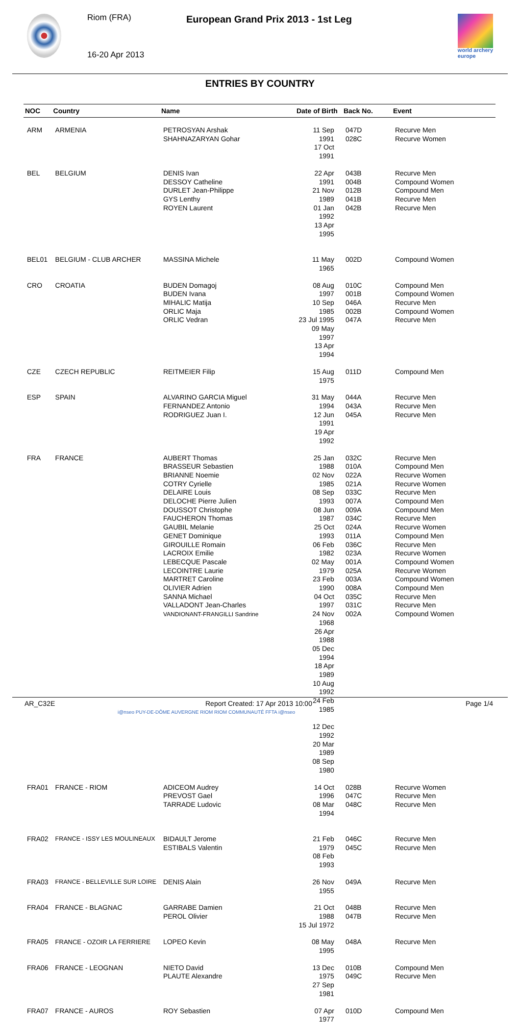Riom (FRA)
16-20 Apr 2013
European Grand Prix 2013 - 1st Leg
world archery
europe
ENTRIES BY COUNTRY
| NOC | Country | Name | Date of Birth | Back No. | Event |
| --- | --- | --- | --- | --- | --- |
| ARM | ARMENIA | PETROSYAN Arshak SHAHNAZARYAN Gohar | 11 Sep 1991 17 Oct 1991 | 047D 028C | Recurve Men Recurve Women |
| BEL | BELGIUM | DENIS Ivan DESSOY Catheline DURLET Jean-Philippe GYS Lenthy ROYEN Laurent | 22 Apr 1991 21 Nov 1989 01 Jan 1992 13 Apr 1995 | 043B 004B 012B 041B 042B | Recurve Men Compound Women Compound Men Recurve Men Recurve Men |
| BEL01 | BELGIUM - CLUB ARCHER | MASSINA Michele | 11 May 1965 | 002D | Compound Women |
| CRO | CROATIA | BUDEN Domagoj BUDEN Ivana MIHALIC Matija ORLIC Maja ORLIC Vedran | 08 Aug 1997 10 Sep 1985 23 Jul 1995 09 May 1997 13 Apr 1994 | 010C 001B 046A 002B 047A | Compound Men Compound Women Recurve Men Compound Women Recurve Men |
| CZE | CZECH REPUBLIC | REITMEIER Filip | 15 Aug 1975 | 011D | Compound Men |
| ESP | SPAIN | ALVARINO GARCIA Miguel FERNANDEZ Antonio RODRIGUEZ Juan I. | 31 May 1994 12 Jun 1991 19 Apr 1992 | 044A 043A 045A | Recurve Men Recurve Men Recurve Men |
| FRA | FRANCE | AUBERT Thomas BRASSEUR Sebastien BRIANNE Noemie COTRY Cyrielle DELAIRE Louis DELOCHE Pierre Julien DOUSSOT Christophe FAUCHERON Thomas GAUBIL Melanie GENET Dominique GIROUILLE Romain LACROIX Emilie LEBECQUE Pascale LECOINTRE Laurie MARTRET Caroline OLIVIER Adrien SANNA Michael VALLADONT Jean-Charles VANDIONANT-FRANGILLI Sandrine | 25 Jan 1988 02 Nov 1985 08 Sep 1993 08 Jun 1987 25 Oct 1993 06 Feb 1982 02 May 1979 23 Feb 1990 04 Oct 1997 24 Nov 1968 26 Apr 1988 05 Dec 1994 18 Apr 1989 10 Aug 1992 24 Feb 1985 12 Dec 1992 20 Mar 1989 08 Sep 1980 | 032C 010A 022A 021A 033C 007A 009A 034C 024A 011A 036C 023A 001A 025A 003A 008A 035C 031C 002A | Recurve Men Compound Men Recurve Women Recurve Women Recurve Men Compound Men Compound Men Recurve Men Recurve Women Compound Men Recurve Men Recurve Women Compound Women Recurve Women Compound Women Compound Men Recurve Men Recurve Men Compound Women |
| FRA01 | FRANCE - RIOM | ADICEOM Audrey PREVOST Gael TARRADE Ludovic | 14 Oct 1996 08 Mar 1994 | 028B 047C 048C | Recurve Women Recurve Men Recurve Men |
| FRA02 | FRANCE - ISSY LES MOULINEAUX | BIDAULT Jerome ESTIBALS Valentin | 21 Feb 1979 08 Feb 1993 | 046C 045C | Recurve Men Recurve Men |
| FRA03 | FRANCE - BELLEVILLE SUR LOIRE | DENIS Alain | 26 Nov 1955 | 049A | Recurve Men |
| FRA04 | FRANCE - BLAGNAC | GARRABE Damien PEROL Olivier | 21 Oct 1988 15 Jul 1972 | 048B 047B | Recurve Men Recurve Men |
| FRA05 | FRANCE - OZOIR LA FERRIERE | LOPEO Kevin | 08 May 1995 | 048A | Recurve Men |
| FRA06 | FRANCE - LEOGNAN | NIETO David PLAUTE Alexandre | 13 Dec 1975 27 Sep 1981 | 010B 049C | Compound Men Recurve Men |
| FRA07 | FRANCE - AUROS | ROY Sebastien | 07 Apr 1977 | 010D | Compound Men |
AR_C32E Report Created: 17 Apr 2013 10:00 Page 1/4
i@nseo PUY-DE-DÔME AUVERGNE RIOM RIOM COMMUNAUTÉ FFTA i@nseo